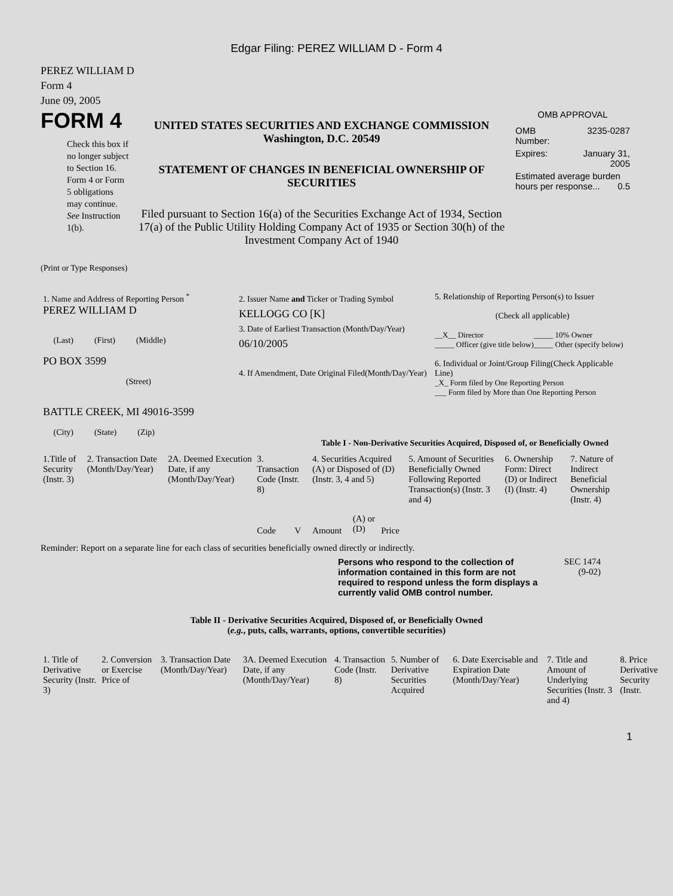Edgar Filing: PEREZ WILLIAM D - Form 4
PEREZ WILLIAM D
Form 4
June 09, 2005
FORM 4
Check this box if no longer subject to Section 16. Form 4 or Form 5 obligations may continue. See Instruction 1(b).
UNITED STATES SECURITIES AND EXCHANGE COMMISSION
Washington, D.C. 20549
STATEMENT OF CHANGES IN BENEFICIAL OWNERSHIP OF SECURITIES
Filed pursuant to Section 16(a) of the Securities Exchange Act of 1934, Section 17(a) of the Public Utility Holding Company Act of 1935 or Section 30(h) of the Investment Company Act of 1940
OMB APPROVAL
| OMB Number: | 3235-0287 |
| Expires: | January 31, 2005 |
| Estimated average burden hours per response... 0.5 | |
(Print or Type Responses)
| 1. Name and Address of Reporting Person <sup>*</sup> PEREZ WILLIAM D (Last) (First) (Middle) PO BOX 3599 (Street) BATTLE CREEK, MI 49016-3599 (City) (State) (Zip) | 2. Issuer Name and Ticker or Trading Symbol KELLOGG CO [K] 3. Date of Earliest Transaction (Month/Day/Year) 06/10/2005 4. If Amendment, Date Original Filed(Month/Day/Year) | 5. Relationship of Reporting Person(s) to Issuer (Check all applicable) / __X__ Director _____ Officer (give title below) / _____ 10% Owner _____ Other (specify below) / 6. Individual or Joint/Group Filing(Check Applicable Line) _X_ Form filed by One Reporting Person ___ Form filed by More than One Reporting Person |
Table I - Non-Derivative Securities Acquired, Disposed of, or Beneficially Owned
| 1.Title of Security (Instr. 3) | 2. Transaction Date (Month/Day/Year) | 2A. Deemed Execution Date, if any (Month/Day/Year) | 3. Transaction Code (Instr. 8) | | 4. Securities Acquired (A) or Disposed of (D) (Instr. 3, 4 and 5) | | | 5. Amount of Securities Beneficially Owned Following Reported Transaction(s) (Instr. 3 and 4) | 6. Ownership Form: Direct (D) or Indirect (I) (Instr. 4) | 7. Nature of Indirect Beneficial Ownership (Instr. 4) |
| --- | --- | --- | --- | --- | --- | --- | --- | --- | --- | --- |
| | | | Code | V | Amount | (A) or (D) | Price | | | |
Reminder: Report on a separate line for each class of securities beneficially owned directly or indirectly.
Persons who respond to the collection of information contained in this form are not required to respond unless the form displays a currently valid OMB control number.
SEC 1474
(9-02)
Table II - Derivative Securities Acquired, Disposed of, or Beneficially Owned
(e.g., puts, calls, warrants, options, convertible securities)
| 1. Title of Derivative Security (Instr. 3) | 2. Conversion or Exercise Price of | 3. Transaction Date (Month/Day/Year) | 3A. Deemed Execution Date, if any (Month/Day/Year) | 4. Transaction Code (Instr. 8) | 5. Number of Derivative Securities Acquired | 6. Date Exercisable and Expiration Date (Month/Day/Year) | 7. Title and Amount of Underlying Securities (Instr. 3 and 4) | 8. Price Derivative Security (Instr. |
| --- | --- | --- | --- | --- | --- | --- | --- | --- |
1